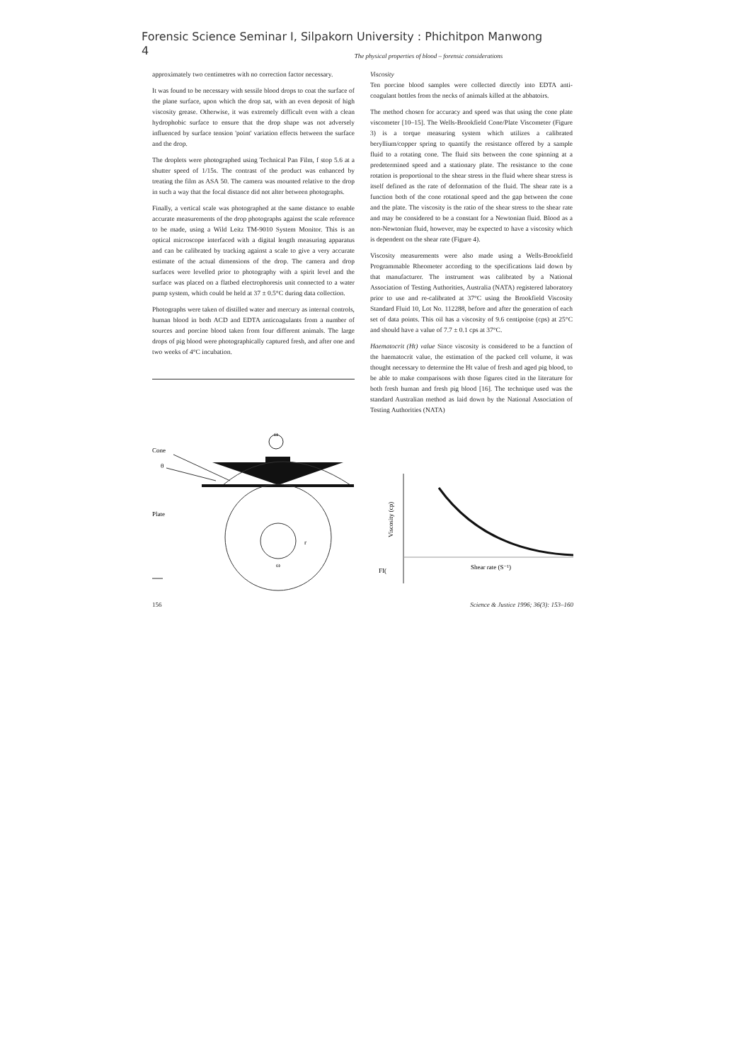Forensic Science Seminar I, Silpakorn University : Phichitpon Manwong
4
The physical properties of blood – forensic considerations
approximately two centimetres with no correction factor necessary.
It was found to be necessary with sessile blood drops to coat the surface of the plane surface, upon which the drop sat, with an even deposit of high viscosity grease. Otherwise, it was extremely difficult even with a clean hydrophobic surface to ensure that the drop shape was not adversely influenced by surface tension 'point' variation effects between the surface and the drop.
The droplets were photographed using Technical Pan Film, f stop 5.6 at a shutter speed of 1/15s. The contrast of the product was enhanced by treating the film as ASA 50. The camera was mounted relative to the drop in such a way that the focal distance did not alter between photographs.
Finally, a vertical scale was photographed at the same distance to enable accurate measurements of the drop photographs against the scale reference to be made, using a Wild Leitz TM-9010 System Monitor. This is an optical microscope interfaced with a digital length measuring apparatus and can be calibrated by tracking against a scale to give a very accurate estimate of the actual dimensions of the drop. The camera and drop surfaces were levelled prior to photography with a spirit level and the surface was placed on a flatbed electrophoresis unit connected to a water pump system, which could be held at 37 ± 0.5°C during data collection.
Photographs were taken of distilled water and mercury as internal controls, human blood in both ACD and EDTA anticoagulants from a number of sources and porcine blood taken from four different animals. The large drops of pig blood were photographically captured fresh, and after one and two weeks of 4°C incubation.
Viscosity
Ten porcine blood samples were collected directly into EDTA anti-coagulant bottles from the necks of animals killed at the abbatoirs.
The method chosen for accuracy and speed was that using the cone plate viscometer [10–15]. The Wells-Brookfield Cone/Plate Viscometer (Figure 3) is a torque measuring system which utilizes a calibrated beryllium/copper spring to quantify the resistance offered by a sample fluid to a rotating cone. The fluid sits between the cone spinning at a predetermined speed and a stationary plate. The resistance to the cone rotation is proportional to the shear stress in the fluid where shear stress is itself defined as the rate of deformation of the fluid. The shear rate is a function both of the cone rotational speed and the gap between the cone and the plate. The viscosity is the ratio of the shear stress to the shear rate and may be considered to be a constant for a Newtonian fluid. Blood as a non-Newtonian fluid, however, may be expected to have a viscosity which is dependent on the shear rate (Figure 4).
Viscosity measurements were also made using a Wells-Brookfield Programmable Rheometer according to the specifications laid down by that manufacturer. The instrument was calibrated by a National Association of Testing Authorities, Australia (NATA) registered laboratory prior to use and re-calibrated at 37°C using the Brookfield Viscosity Standard Fluid 10, Lot No. 112288, before and after the generation of each set of data points. This oil has a viscosity of 9.6 centipoise (cps) at 25°C and should have a value of 7.7 ± 0.1 cps at 37°C.
Haematocrit (Ht) value Since viscosity is considered to be a function of the haematocrit value, the estimation of the packed cell volume, it was thought necessary to determine the Ht value of fresh and aged pig blood, to be able to make comparisons with those figures cited in the literature for both fresh human and fresh pig blood [16]. The technique used was the standard Australian method as laid down by the National Association of Testing Authorities (NATA)
Cone
θ
Plate
ω
r
ω
Viscosity (cp)
Shear rate (S⁻¹)
FI(
156 Science & Justice 1996; 36(3): 153–160